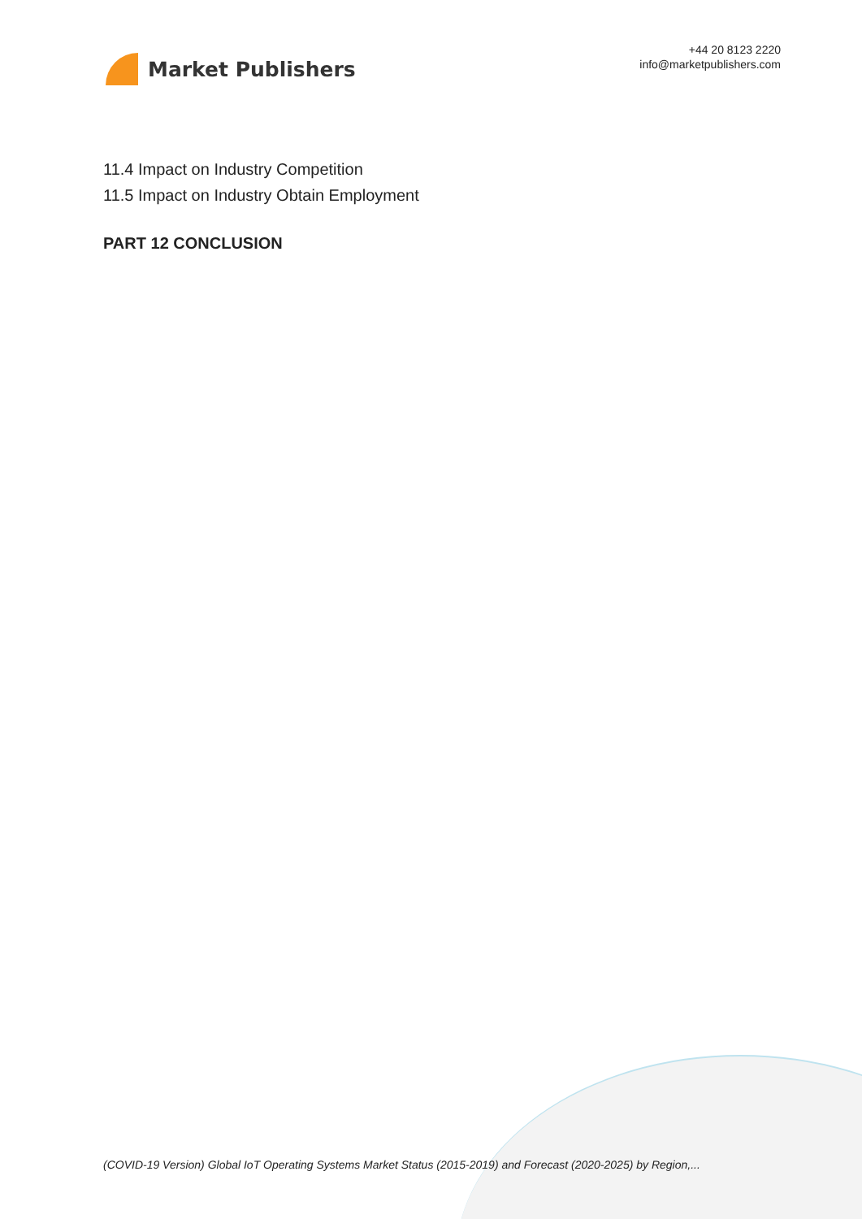Market Publishers
+44 20 8123 2220
info@marketpublishers.com
11.4 Impact on Industry Competition
11.5 Impact on Industry Obtain Employment
PART 12 CONCLUSION
(COVID-19 Version) Global IoT Operating Systems Market Status (2015-2019) and Forecast (2020-2025) by Region,...